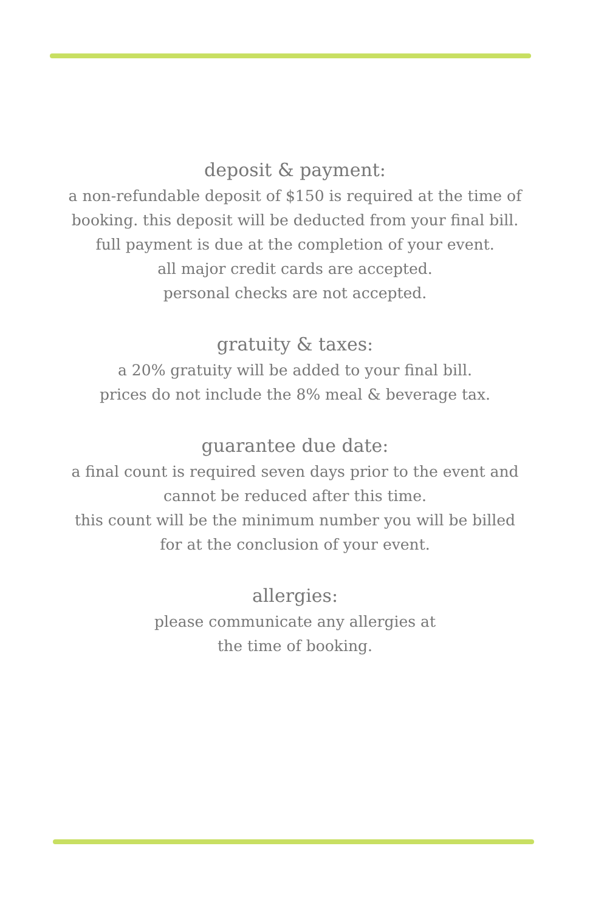deposit & payment:
a non-refundable deposit of $150 is required at the time of booking. this deposit will be deducted from your final bill.
full payment is due at the completion of your event.
all major credit cards are accepted.
personal checks are not accepted.
gratuity & taxes:
a 20% gratuity will be added to your final bill.
prices do not include the 8% meal & beverage tax.
guarantee due date:
a final count is required seven days prior to the event and cannot be reduced after this time.
this count will be the minimum number you will be billed for at the conclusion of your event.
allergies:
please communicate any allergies at
the time of booking.